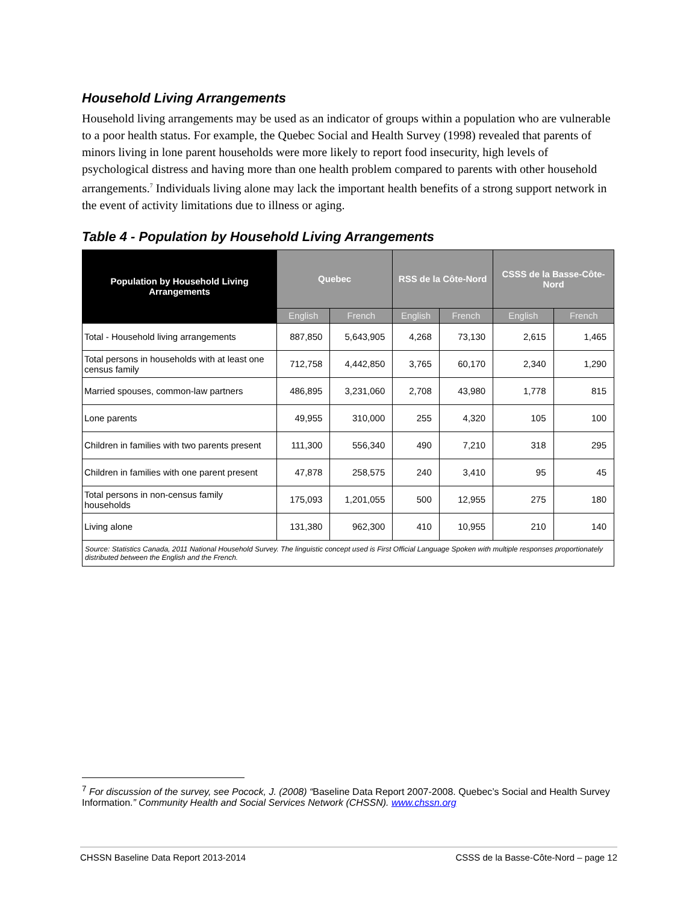Household Living Arrangements
Household living arrangements may be used as an indicator of groups within a population who are vulnerable to a poor health status. For example, the Quebec Social and Health Survey (1998) revealed that parents of minors living in lone parent households were more likely to report food insecurity, high levels of psychological distress and having more than one health problem compared to parents with other household arrangements.<sup>7</sup> Individuals living alone may lack the important health benefits of a strong support network in the event of activity limitations due to illness or aging.
Table 4 - Population by Household Living Arrangements
| Population by Household Living Arrangements | Quebec | | RSS de la Côte-Nord | | CSSS de la Basse-Côte-Nord | |
| --- | --- | --- | --- | --- | --- | --- |
| | English | French | English | French | English | French |
| Total - Household living arrangements | 887,850 | 5,643,905 | 4,268 | 73,130 | 2,615 | 1,465 |
| Total persons in households with at least one census family | 712,758 | 4,442,850 | 3,765 | 60,170 | 2,340 | 1,290 |
| Married spouses, common-law partners | 486,895 | 3,231,060 | 2,708 | 43,980 | 1,778 | 815 |
| Lone parents | 49,955 | 310,000 | 255 | 4,320 | 105 | 100 |
| Children in families with two parents present | 111,300 | 556,340 | 490 | 7,210 | 318 | 295 |
| Children in families with one parent present | 47,878 | 258,575 | 240 | 3,410 | 95 | 45 |
| Total persons in non-census family households | 175,093 | 1,201,055 | 500 | 12,955 | 275 | 180 |
| Living alone | 131,380 | 962,300 | 410 | 10,955 | 210 | 140 |
| Source: Statistics Canada, 2011 National Household Survey. The linguistic concept used is First Official Language Spoken with multiple responses proportionately distributed between the English and the French. | | | | | | |
<sup>7</sup> For discussion of the survey, see Pocock, J. (2008) “Baseline Data Report 2007-2008. Quebec’s Social and Health Survey Information.” Community Health and Social Services Network (CHSSN). www.chssn.org
CHSSN Baseline Data Report 2013-2014 CSSS de la Basse-Côte-Nord – page 12